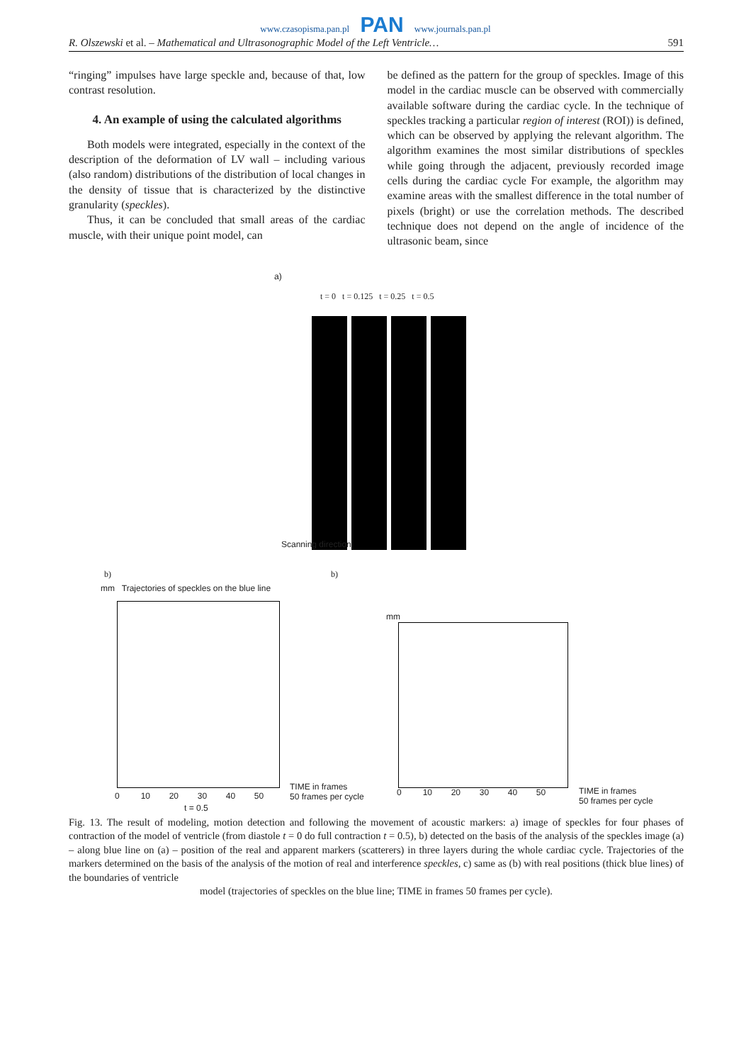www.czasopisma.pan.pl PAN www.journals.pan.pl
R. Olszewski et al. – Mathematical and Ultrasonographic Model of the Left Ventricle… 591
“ringing” impulses have large speckle and, because of that, low contrast resolution.
4. An example of using the calculated algorithms
Both models were integrated, especially in the context of the description of the deformation of LV wall – including various (also random) distributions of the distribution of local changes in the density of tissue that is characterized by the distinctive granularity (speckles).
Thus, it can be concluded that small areas of the cardiac muscle, with their unique point model, can
be defined as the pattern for the group of speckles. Image of this model in the cardiac muscle can be observed with commercially available software during the cardiac cycle. In the technique of speckles tracking a particular region of interest (ROI)) is defined, which can be observed by applying the relevant algorithm. The algorithm examines the most similar distributions of speckles while going through the adjacent, previously recorded image cells during the cardiac cycle For example, the algorithm may examine areas with the smallest difference in the total number of pixels (bright) or use the correlation methods. The described technique does not depend on the angle of incidence of the ultrasonic beam, since
a)
t = 0 t = 0.125 t = 0.25 t = 0.5
Scanning direction
b) b)
mm Trajectories of speckles on the blue line
mm
0 10 20 30 40 50
TIME in frames
50 frames per cycle
t = 0.5
0 10 20 30 40 50
TIME in frames
50 frames per cycle
Fig. 13. The result of modeling, motion detection and following the movement of acoustic markers: a) image of speckles for four phases of contraction of the model of ventricle (from diastole t = 0 do full contraction t = 0.5), b) detected on the basis of the analysis of the speckles image (a) – along blue line on (a) – position of the real and apparent markers (scatterers) in three layers during the whole cardiac cycle. Trajectories of the markers determined on the basis of the analysis of the motion of real and interference speckles, c) same as (b) with real positions (thick blue lines) of the boundaries of ventricle
model (trajectories of speckles on the blue line; TIME in frames 50 frames per cycle).